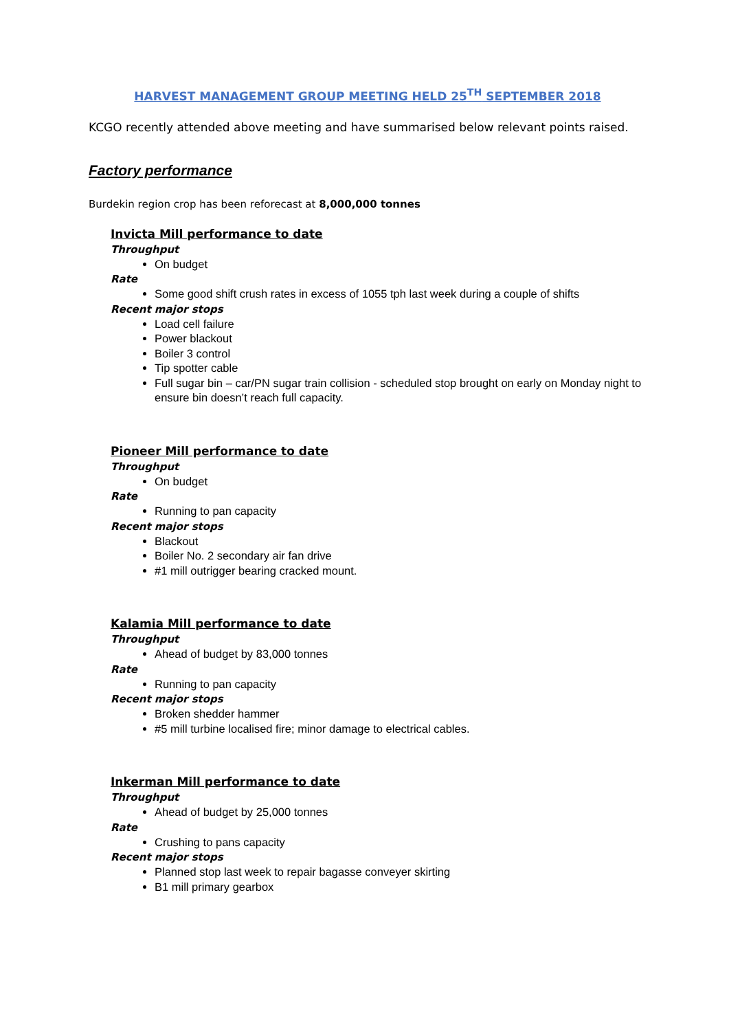HARVEST MANAGEMENT GROUP MEETING HELD 25<sup>TH</sup> SEPTEMBER 2018
KCGO recently attended above meeting and have summarised below relevant points raised.
Factory performance
Burdekin region crop has been reforecast at 8,000,000 tonnes
Invicta Mill performance to date
Throughput
On budget
Rate
Some good shift crush rates in excess of 1055 tph last week during a couple of shifts
Recent major stops
Load cell failure
Power blackout
Boiler 3 control
Tip spotter cable
Full sugar bin – car/PN sugar train collision - scheduled stop brought on early on Monday night to ensure bin doesn’t reach full capacity.
Pioneer Mill performance to date
Throughput
On budget
Rate
Running to pan capacity
Recent major stops
Blackout
Boiler No. 2 secondary air fan drive
#1 mill outrigger bearing cracked mount.
Kalamia Mill performance to date
Throughput
Ahead of budget by 83,000 tonnes
Rate
Running to pan capacity
Recent major stops
Broken shedder hammer
#5 mill turbine localised fire; minor damage to electrical cables.
Inkerman Mill performance to date
Throughput
Ahead of budget by 25,000 tonnes
Rate
Crushing to pans capacity
Recent major stops
Planned stop last week to repair bagasse conveyer skirting
B1 mill primary gearbox